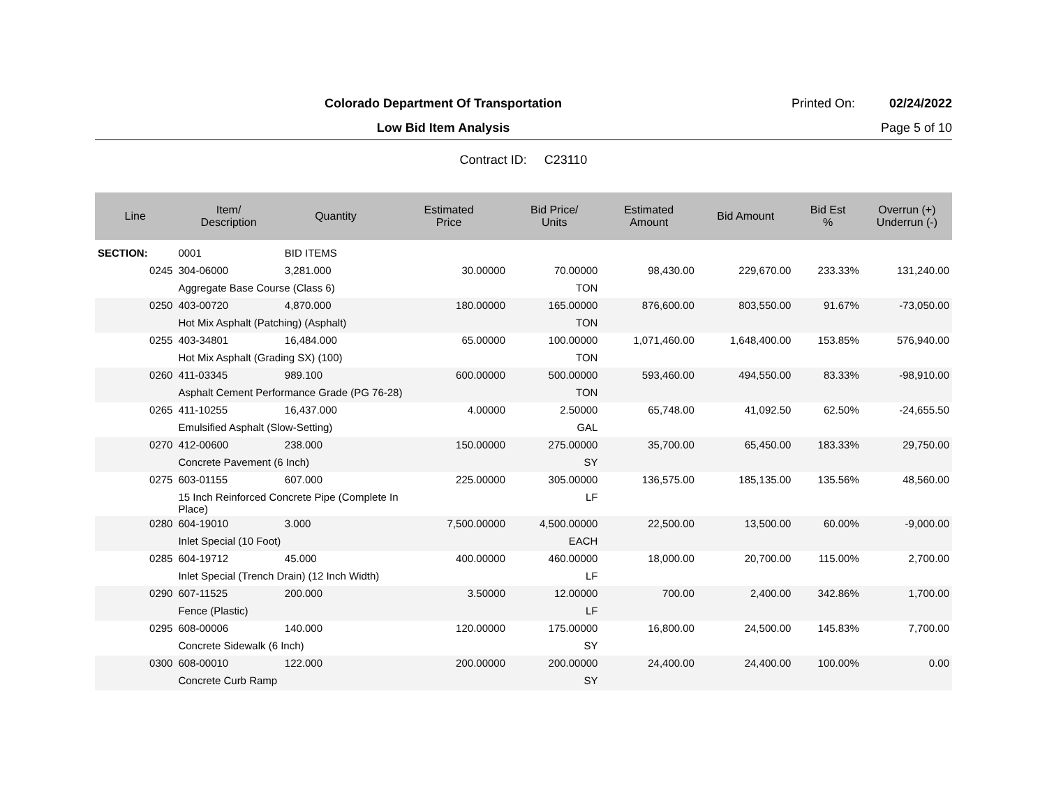Colorado Department Of Transportation
Printed On: 02/24/2022
Low Bid Item Analysis Page 5 of 10
Contract ID: C23110
| Line | Item/ Description | Quantity | Estimated Price | Bid Price/ Units | Estimated Amount | Bid Amount | Bid Est % | Overrun (+) Underrun (-) |
| --- | --- | --- | --- | --- | --- | --- | --- | --- |
| SECTION: | 0001 | BID ITEMS | | | | | | |
| 0245 | 304-06000 | 3,281.000 | 30.00000 | 70.00000 | 98,430.00 | 229,670.00 | 233.33% | 131,240.00 |
| | Aggregate Base Course (Class 6) | | | TON | | | | |
| 0250 | 403-00720 | 4,870.000 | 180.00000 | 165.00000 | 876,600.00 | 803,550.00 | 91.67% | -73,050.00 |
| | Hot Mix Asphalt (Patching) (Asphalt) | | | TON | | | | |
| 0255 | 403-34801 | 16,484.000 | 65.00000 | 100.00000 | 1,071,460.00 | 1,648,400.00 | 153.85% | 576,940.00 |
| | Hot Mix Asphalt (Grading SX) (100) | | | TON | | | | |
| 0260 | 411-03345 | 989.100 | 600.00000 | 500.00000 | 593,460.00 | 494,550.00 | 83.33% | -98,910.00 |
| | Asphalt Cement Performance Grade (PG 76-28) | | | TON | | | | |
| 0265 | 411-10255 | 16,437.000 | 4.00000 | 2.50000 | 65,748.00 | 41,092.50 | 62.50% | -24,655.50 |
| | Emulsified Asphalt (Slow-Setting) | | | GAL | | | | |
| 0270 | 412-00600 | 238.000 | 150.00000 | 275.00000 | 35,700.00 | 65,450.00 | 183.33% | 29,750.00 |
| | Concrete Pavement (6 Inch) | | | SY | | | | |
| 0275 | 603-01155 | 607.000 | 225.00000 | 305.00000 | 136,575.00 | 185,135.00 | 135.56% | 48,560.00 |
| | 15 Inch Reinforced Concrete Pipe (Complete In Place) | | | LF | | | | |
| 0280 | 604-19010 | 3.000 | 7,500.00000 | 4,500.00000 | 22,500.00 | 13,500.00 | 60.00% | -9,000.00 |
| | Inlet Special (10 Foot) | | | EACH | | | | |
| 0285 | 604-19712 | 45.000 | 400.00000 | 460.00000 | 18,000.00 | 20,700.00 | 115.00% | 2,700.00 |
| | Inlet Special (Trench Drain) (12 Inch Width) | | | LF | | | | |
| 0290 | 607-11525 | 200.000 | 3.50000 | 12.00000 | 700.00 | 2,400.00 | 342.86% | 1,700.00 |
| | Fence (Plastic) | | | LF | | | | |
| 0295 | 608-00006 | 140.000 | 120.00000 | 175.00000 | 16,800.00 | 24,500.00 | 145.83% | 7,700.00 |
| | Concrete Sidewalk (6 Inch) | | | SY | | | | |
| 0300 | 608-00010 | 122.000 | 200.00000 | 200.00000 | 24,400.00 | 24,400.00 | 100.00% | 0.00 |
| | Concrete Curb Ramp | | | SY | | | | |